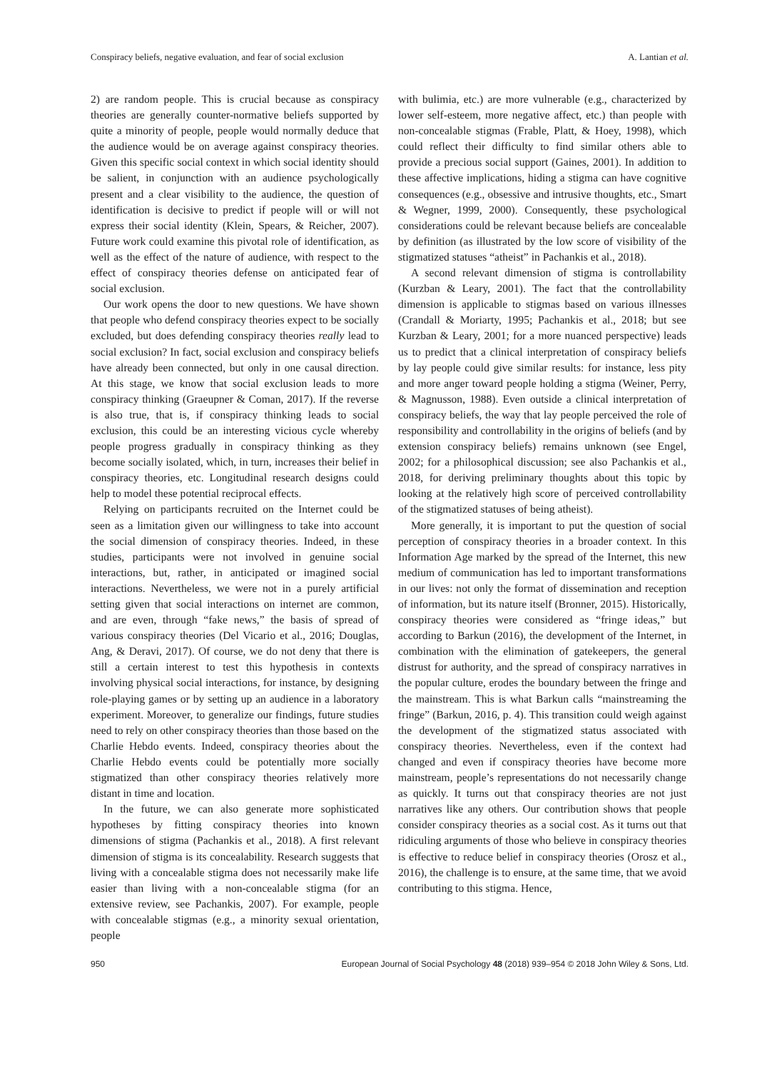Conspiracy beliefs, negative evaluation, and fear of social exclusion A. Lantian et al.
2) are random people. This is crucial because as conspiracy theories are generally counter-normative beliefs supported by quite a minority of people, people would normally deduce that the audience would be on average against conspiracy theories. Given this specific social context in which social identity should be salient, in conjunction with an audience psychologically present and a clear visibility to the audience, the question of identification is decisive to predict if people will or will not express their social identity (Klein, Spears, & Reicher, 2007). Future work could examine this pivotal role of identification, as well as the effect of the nature of audience, with respect to the effect of conspiracy theories defense on anticipated fear of social exclusion.
Our work opens the door to new questions. We have shown that people who defend conspiracy theories expect to be socially excluded, but does defending conspiracy theories really lead to social exclusion? In fact, social exclusion and conspiracy beliefs have already been connected, but only in one causal direction. At this stage, we know that social exclusion leads to more conspiracy thinking (Graeupner & Coman, 2017). If the reverse is also true, that is, if conspiracy thinking leads to social exclusion, this could be an interesting vicious cycle whereby people progress gradually in conspiracy thinking as they become socially isolated, which, in turn, increases their belief in conspiracy theories, etc. Longitudinal research designs could help to model these potential reciprocal effects.
Relying on participants recruited on the Internet could be seen as a limitation given our willingness to take into account the social dimension of conspiracy theories. Indeed, in these studies, participants were not involved in genuine social interactions, but, rather, in anticipated or imagined social interactions. Nevertheless, we were not in a purely artificial setting given that social interactions on internet are common, and are even, through “fake news,” the basis of spread of various conspiracy theories (Del Vicario et al., 2016; Douglas, Ang, & Deravi, 2017). Of course, we do not deny that there is still a certain interest to test this hypothesis in contexts involving physical social interactions, for instance, by designing role-playing games or by setting up an audience in a laboratory experiment. Moreover, to generalize our findings, future studies need to rely on other conspiracy theories than those based on the Charlie Hebdo events. Indeed, conspiracy theories about the Charlie Hebdo events could be potentially more socially stigmatized than other conspiracy theories relatively more distant in time and location.
In the future, we can also generate more sophisticated hypotheses by fitting conspiracy theories into known dimensions of stigma (Pachankis et al., 2018). A first relevant dimension of stigma is its concealability. Research suggests that living with a concealable stigma does not necessarily make life easier than living with a non-concealable stigma (for an extensive review, see Pachankis, 2007). For example, people with concealable stigmas (e.g., a minority sexual orientation, people
with bulimia, etc.) are more vulnerable (e.g., characterized by lower self-esteem, more negative affect, etc.) than people with non-concealable stigmas (Frable, Platt, & Hoey, 1998), which could reflect their difficulty to find similar others able to provide a precious social support (Gaines, 2001). In addition to these affective implications, hiding a stigma can have cognitive consequences (e.g., obsessive and intrusive thoughts, etc., Smart & Wegner, 1999, 2000). Consequently, these psychological considerations could be relevant because beliefs are concealable by definition (as illustrated by the low score of visibility of the stigmatized statuses “atheist” in Pachankis et al., 2018).
A second relevant dimension of stigma is controllability (Kurzban & Leary, 2001). The fact that the controllability dimension is applicable to stigmas based on various illnesses (Crandall & Moriarty, 1995; Pachankis et al., 2018; but see Kurzban & Leary, 2001; for a more nuanced perspective) leads us to predict that a clinical interpretation of conspiracy beliefs by lay people could give similar results: for instance, less pity and more anger toward people holding a stigma (Weiner, Perry, & Magnusson, 1988). Even outside a clinical interpretation of conspiracy beliefs, the way that lay people perceived the role of responsibility and controllability in the origins of beliefs (and by extension conspiracy beliefs) remains unknown (see Engel, 2002; for a philosophical discussion; see also Pachankis et al., 2018, for deriving preliminary thoughts about this topic by looking at the relatively high score of perceived controllability of the stigmatized statuses of being atheist).
More generally, it is important to put the question of social perception of conspiracy theories in a broader context. In this Information Age marked by the spread of the Internet, this new medium of communication has led to important transformations in our lives: not only the format of dissemination and reception of information, but its nature itself (Bronner, 2015). Historically, conspiracy theories were considered as “fringe ideas,” but according to Barkun (2016), the development of the Internet, in combination with the elimination of gatekeepers, the general distrust for authority, and the spread of conspiracy narratives in the popular culture, erodes the boundary between the fringe and the mainstream. This is what Barkun calls “mainstreaming the fringe” (Barkun, 2016, p. 4). This transition could weigh against the development of the stigmatized status associated with conspiracy theories. Nevertheless, even if the context had changed and even if conspiracy theories have become more mainstream, people’s representations do not necessarily change as quickly. It turns out that conspiracy theories are not just narratives like any others. Our contribution shows that people consider conspiracy theories as a social cost. As it turns out that ridiculing arguments of those who believe in conspiracy theories is effective to reduce belief in conspiracy theories (Orosz et al., 2016), the challenge is to ensure, at the same time, that we avoid contributing to this stigma. Hence,
950 European Journal of Social Psychology 48 (2018) 939–954 © 2018 John Wiley & Sons, Ltd.